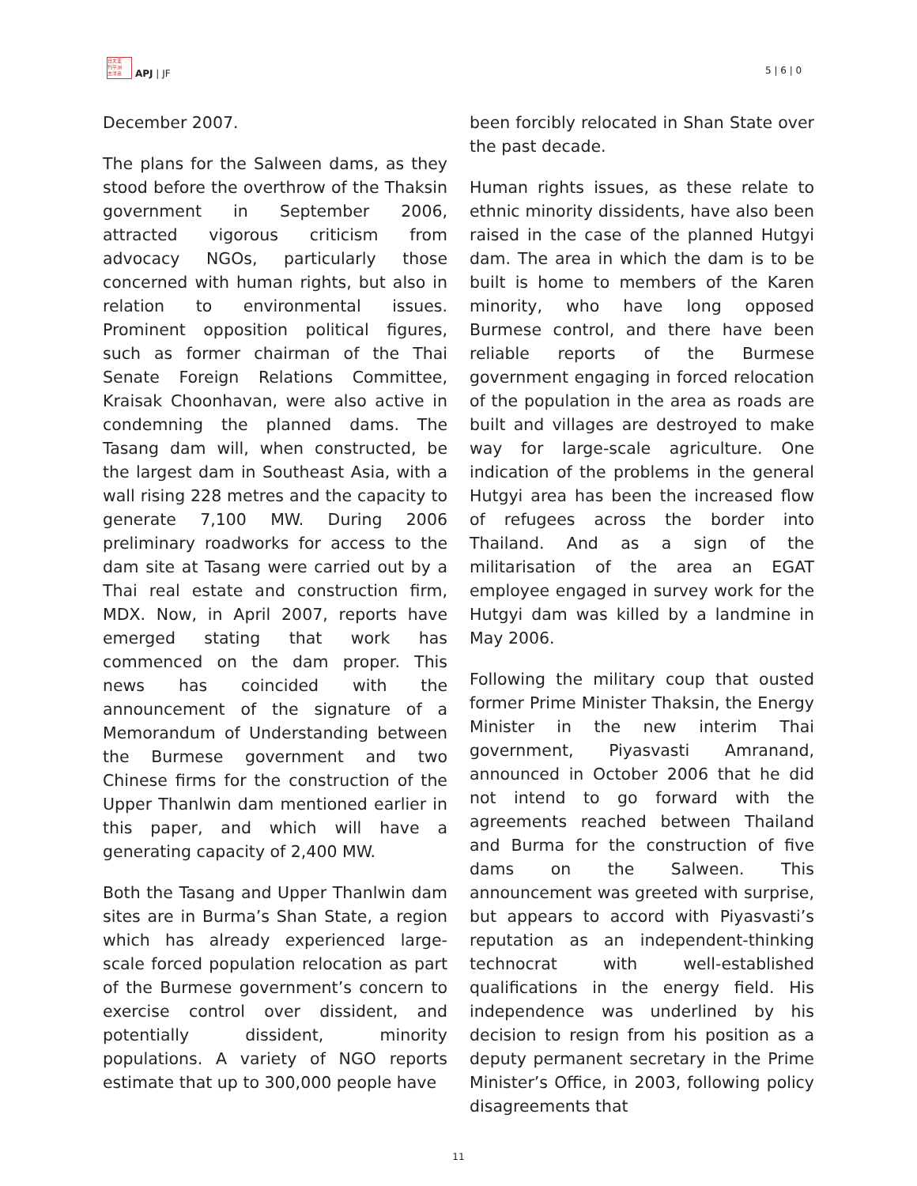日太亚
刊平洲
志洋嘉
APJ | JF
5 | 6 | 0
December 2007.
The plans for the Salween dams, as they stood before the overthrow of the Thaksin government in September 2006, attracted vigorous criticism from advocacy NGOs, particularly those concerned with human rights, but also in relation to environmental issues. Prominent opposition political figures, such as former chairman of the Thai Senate Foreign Relations Committee, Kraisak Choonhavan, were also active in condemning the planned dams. The Tasang dam will, when constructed, be the largest dam in Southeast Asia, with a wall rising 228 metres and the capacity to generate 7,100 MW. During 2006 preliminary roadworks for access to the dam site at Tasang were carried out by a Thai real estate and construction firm, MDX. Now, in April 2007, reports have emerged stating that work has commenced on the dam proper. This news has coincided with the announcement of the signature of a Memorandum of Understanding between the Burmese government and two Chinese firms for the construction of the Upper Thanlwin dam mentioned earlier in this paper, and which will have a generating capacity of 2,400 MW.
Both the Tasang and Upper Thanlwin dam sites are in Burma’s Shan State, a region which has already experienced large-scale forced population relocation as part of the Burmese government’s concern to exercise control over dissident, and potentially dissident, minority populations. A variety of NGO reports estimate that up to 300,000 people have
been forcibly relocated in Shan State over the past decade.
Human rights issues, as these relate to ethnic minority dissidents, have also been raised in the case of the planned Hutgyi dam. The area in which the dam is to be built is home to members of the Karen minority, who have long opposed Burmese control, and there have been reliable reports of the Burmese government engaging in forced relocation of the population in the area as roads are built and villages are destroyed to make way for large-scale agriculture. One indication of the problems in the general Hutgyi area has been the increased flow of refugees across the border into Thailand. And as a sign of the militarisation of the area an EGAT employee engaged in survey work for the Hutgyi dam was killed by a landmine in May 2006.
Following the military coup that ousted former Prime Minister Thaksin, the Energy Minister in the new interim Thai government, Piyasvasti Amranand, announced in October 2006 that he did not intend to go forward with the agreements reached between Thailand and Burma for the construction of five dams on the Salween. This announcement was greeted with surprise, but appears to accord with Piyasvasti’s reputation as an independent-thinking technocrat with well-established qualifications in the energy field. His independence was underlined by his decision to resign from his position as a deputy permanent secretary in the Prime Minister’s Office, in 2003, following policy disagreements that
11